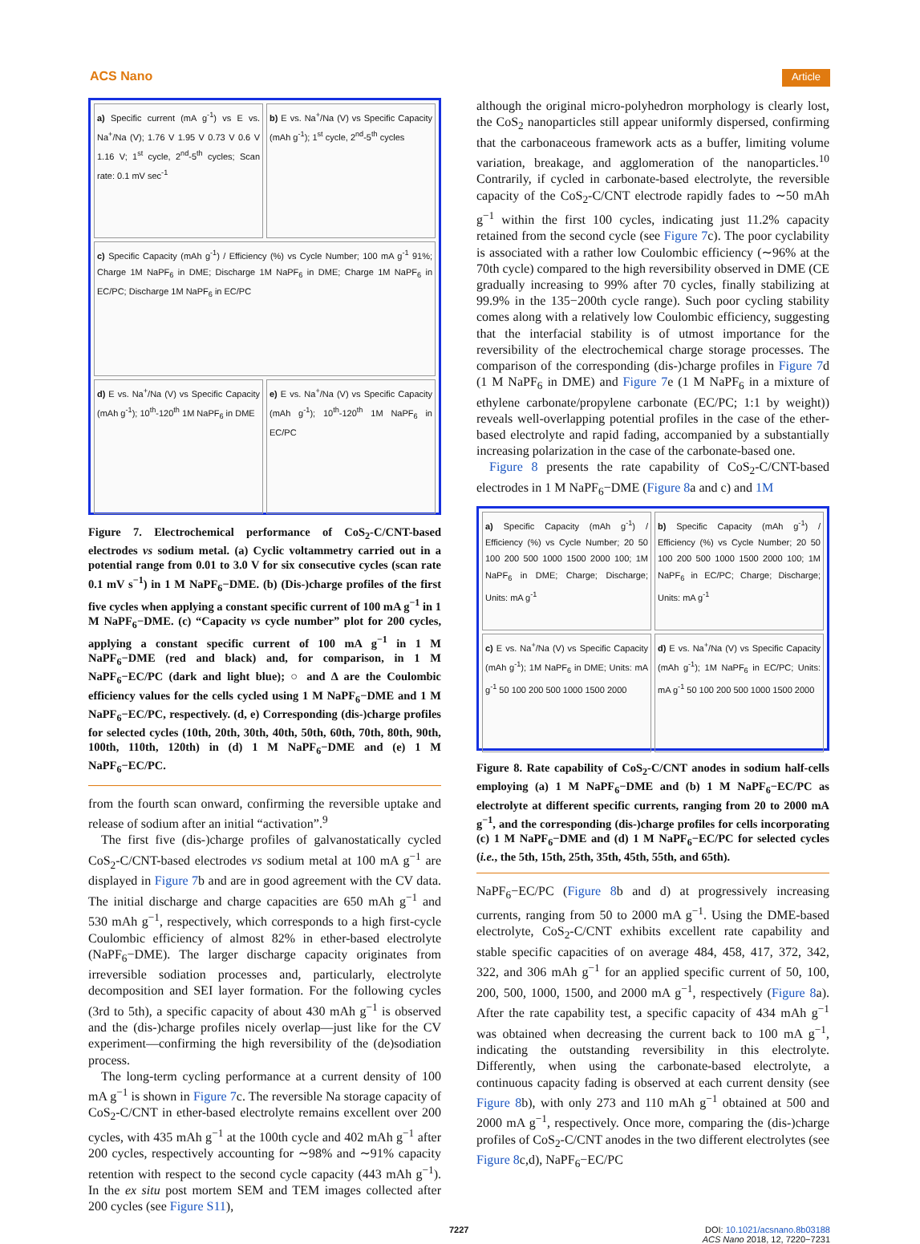ACS Nano Article
a) Specific current (mA g<sup>-1</sup>) vs E vs. Na<sup>+</sup>/Na (V); 1.76 V 1.95 V 0.73 V 0.6 V 1.16 V; 1<sup>st</sup> cycle, 2<sup>nd</sup>-5<sup>th</sup> cycles; Scan rate: 0.1 mV sec<sup>-1</sup>
b) E vs. Na<sup>+</sup>/Na (V) vs Specific Capacity (mAh g<sup>-1</sup>); 1<sup>st</sup> cycle, 2<sup>nd</sup>-5<sup>th</sup> cycles
c) Specific Capacity (mAh g<sup>-1</sup>) / Efficiency (%) vs Cycle Number; 100 mA g<sup>-1</sup> 91%; Charge 1M NaPF<sub>6</sub> in DME; Discharge 1M NaPF<sub>6</sub> in DME; Charge 1M NaPF<sub>6</sub> in EC/PC; Discharge 1M NaPF<sub>6</sub> in EC/PC
d) E vs. Na<sup>+</sup>/Na (V) vs Specific Capacity (mAh g<sup>-1</sup>); 10<sup>th</sup>-120<sup>th</sup> 1M NaPF<sub>6</sub> in DME
e) E vs. Na<sup>+</sup>/Na (V) vs Specific Capacity (mAh g<sup>-1</sup>); 10<sup>th</sup>-120<sup>th</sup> 1M NaPF<sub>6</sub> in EC/PC
Figure 7. Electrochemical performance of CoS<sub>2</sub>-C/CNT-based electrodes vs sodium metal. (a) Cyclic voltammetry carried out in a potential range from 0.01 to 3.0 V for six consecutive cycles (scan rate 0.1 mV s<sup>−1</sup>) in 1 M NaPF<sub>6</sub>−DME. (b) (Dis-)charge profiles of the first five cycles when applying a constant specific current of 100 mA g<sup>−1</sup> in 1 M NaPF<sub>6</sub>−DME. (c) “Capacity vs cycle number” plot for 200 cycles, applying a constant specific current of 100 mA g<sup>−1</sup> in 1 M NaPF<sub>6</sub>−DME (red and black) and, for comparison, in 1 M NaPF<sub>6</sub>−EC/PC (dark and light blue); ○ and Δ are the Coulombic efficiency values for the cells cycled using 1 M NaPF<sub>6</sub>−DME and 1 M NaPF<sub>6</sub>−EC/PC, respectively. (d, e) Corresponding (dis-)charge profiles for selected cycles (10th, 20th, 30th, 40th, 50th, 60th, 70th, 80th, 90th, 100th, 110th, 120th) in (d) 1 M NaPF<sub>6</sub>−DME and (e) 1 M NaPF<sub>6</sub>−EC/PC.
from the fourth scan onward, confirming the reversible uptake and release of sodium after an initial “activation”.<sup>9</sup>
The first five (dis-)charge profiles of galvanostatically cycled CoS<sub>2</sub>-C/CNT-based electrodes vs sodium metal at 100 mA g<sup>−1</sup> are displayed in Figure 7b and are in good agreement with the CV data. The initial discharge and charge capacities are 650 mAh g<sup>−1</sup> and 530 mAh g<sup>−1</sup>, respectively, which corresponds to a high first-cycle Coulombic efficiency of almost 82% in ether-based electrolyte (NaPF<sub>6</sub>−DME). The larger discharge capacity originates from irreversible sodiation processes and, particularly, electrolyte decomposition and SEI layer formation. For the following cycles (3rd to 5th), a specific capacity of about 430 mAh g<sup>−1</sup> is observed and the (dis-)charge profiles nicely overlap—just like for the CV experiment—confirming the high reversibility of the (de)sodiation process.
The long-term cycling performance at a current density of 100 mA g<sup>−1</sup> is shown in Figure 7c. The reversible Na storage capacity of CoS<sub>2</sub>-C/CNT in ether-based electrolyte remains excellent over 200 cycles, with 435 mAh g<sup>−1</sup> at the 100th cycle and 402 mAh g<sup>−1</sup> after 200 cycles, respectively accounting for ∼98% and ∼91% capacity retention with respect to the second cycle capacity (443 mAh g<sup>−1</sup>). In the ex situ post mortem SEM and TEM images collected after 200 cycles (see Figure S11),
although the original micro-polyhedron morphology is clearly lost, the CoS<sub>2</sub> nanoparticles still appear uniformly dispersed, confirming that the carbonaceous framework acts as a buffer, limiting volume variation, breakage, and agglomeration of the nanoparticles.<sup>10</sup> Contrarily, if cycled in carbonate-based electrolyte, the reversible capacity of the CoS<sub>2</sub>-C/CNT electrode rapidly fades to ∼50 mAh g<sup>−1</sup> within the first 100 cycles, indicating just 11.2% capacity retained from the second cycle (see Figure 7c). The poor cyclability is associated with a rather low Coulombic efficiency (∼96% at the 70th cycle) compared to the high reversibility observed in DME (CE gradually increasing to 99% after 70 cycles, finally stabilizing at 99.9% in the 135−200th cycle range). Such poor cycling stability comes along with a relatively low Coulombic efficiency, suggesting that the interfacial stability is of utmost importance for the reversibility of the electrochemical charge storage processes. The comparison of the corresponding (dis-)charge profiles in Figure 7d (1 M NaPF<sub>6</sub> in DME) and Figure 7e (1 M NaPF<sub>6</sub> in a mixture of ethylene carbonate/propylene carbonate (EC/PC; 1:1 by weight)) reveals well-overlapping potential profiles in the case of the ether-based electrolyte and rapid fading, accompanied by a substantially increasing polarization in the case of the carbonate-based one.
Figure 8 presents the rate capability of CoS<sub>2</sub>-C/CNT-based electrodes in 1 M NaPF<sub>6</sub>−DME (Figure 8a and c) and 1M
a) Specific Capacity (mAh g<sup>-1</sup>) / Efficiency (%) vs Cycle Number; 20 50 100 200 500 1000 1500 2000 100; 1M NaPF<sub>6</sub> in DME; Charge; Discharge; Units: mA g<sup>-1</sup>
b) Specific Capacity (mAh g<sup>-1</sup>) / Efficiency (%) vs Cycle Number; 20 50 100 200 500 1000 1500 2000 100; 1M NaPF<sub>6</sub> in EC/PC; Charge; Discharge; Units: mA g<sup>-1</sup>
c) E vs. Na<sup>+</sup>/Na (V) vs Specific Capacity (mAh g<sup>-1</sup>); 1M NaPF<sub>6</sub> in DME; Units: mA g<sup>-1</sup> 50 100 200 500 1000 1500 2000
d) E vs. Na<sup>+</sup>/Na (V) vs Specific Capacity (mAh g<sup>-1</sup>); 1M NaPF<sub>6</sub> in EC/PC; Units: mA g<sup>-1</sup> 50 100 200 500 1000 1500 2000
Figure 8. Rate capability of CoS<sub>2</sub>-C/CNT anodes in sodium half-cells employing (a) 1 M NaPF<sub>6</sub>−DME and (b) 1 M NaPF<sub>6</sub>−EC/PC as electrolyte at different specific currents, ranging from 20 to 2000 mA g<sup>−1</sup>, and the corresponding (dis-)charge profiles for cells incorporating (c) 1 M NaPF<sub>6</sub>−DME and (d) 1 M NaPF<sub>6</sub>−EC/PC for selected cycles (i.e., the 5th, 15th, 25th, 35th, 45th, 55th, and 65th).
NaPF<sub>6</sub>−EC/PC (Figure 8b and d) at progressively increasing currents, ranging from 50 to 2000 mA g<sup>−1</sup>. Using the DME-based electrolyte, CoS<sub>2</sub>-C/CNT exhibits excellent rate capability and stable specific capacities of on average 484, 458, 417, 372, 342, 322, and 306 mAh g<sup>−1</sup> for an applied specific current of 50, 100, 200, 500, 1000, 1500, and 2000 mA g<sup>−1</sup>, respectively (Figure 8a). After the rate capability test, a specific capacity of 434 mAh g<sup>−1</sup> was obtained when decreasing the current back to 100 mA g<sup>−1</sup>, indicating the outstanding reversibility in this electrolyte. Differently, when using the carbonate-based electrolyte, a continuous capacity fading is observed at each current density (see Figure 8b), with only 273 and 110 mAh g<sup>−1</sup> obtained at 500 and 2000 mA g<sup>−1</sup>, respectively. Once more, comparing the (dis-)charge profiles of CoS<sub>2</sub>-C/CNT anodes in the two different electrolytes (see Figure 8c,d), NaPF<sub>6</sub>−EC/PC
7227 DOI: 10.1021/acsnano.8b03188
ACS Nano 2018, 12, 7220−7231